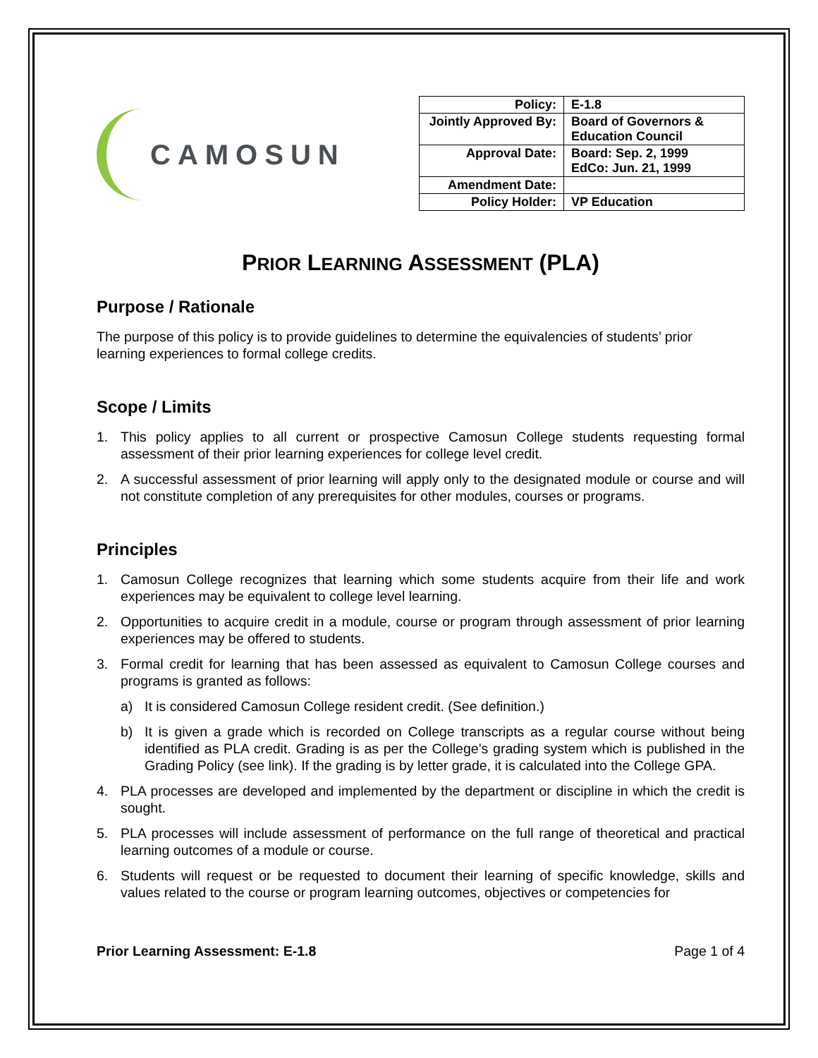CAMOSUN
| Policy: | E-1.8 |
| Jointly Approved By: | Board of Governors & Education Council |
| Approval Date: | Board: Sep. 2, 1999 EdCo: Jun. 21, 1999 |
| Amendment Date: | |
| Policy Holder: | VP Education |
PRIOR LEARNING ASSESSMENT (PLA)
Purpose / Rationale
The purpose of this policy is to provide guidelines to determine the equivalencies of students’ prior learning experiences to formal college credits.
Scope / Limits
1. This policy applies to all current or prospective Camosun College students requesting formal assessment of their prior learning experiences for college level credit.
2. A successful assessment of prior learning will apply only to the designated module or course and will not constitute completion of any prerequisites for other modules, courses or programs.
Principles
1. Camosun College recognizes that learning which some students acquire from their life and work experiences may be equivalent to college level learning.
2. Opportunities to acquire credit in a module, course or program through assessment of prior learning experiences may be offered to students.
3. Formal credit for learning that has been assessed as equivalent to Camosun College courses and programs is granted as follows:
a) It is considered Camosun College resident credit. (See definition.)
b) It is given a grade which is recorded on College transcripts as a regular course without being identified as PLA credit. Grading is as per the College’s grading system which is published in the Grading Policy (see link). If the grading is by letter grade, it is calculated into the College GPA.
4. PLA processes are developed and implemented by the department or discipline in which the credit is sought.
5. PLA processes will include assessment of performance on the full range of theoretical and practical learning outcomes of a module or course.
6. Students will request or be requested to document their learning of specific knowledge, skills and values related to the course or program learning outcomes, objectives or competencies for
Prior Learning Assessment: E-1.8 Page 1 of 4